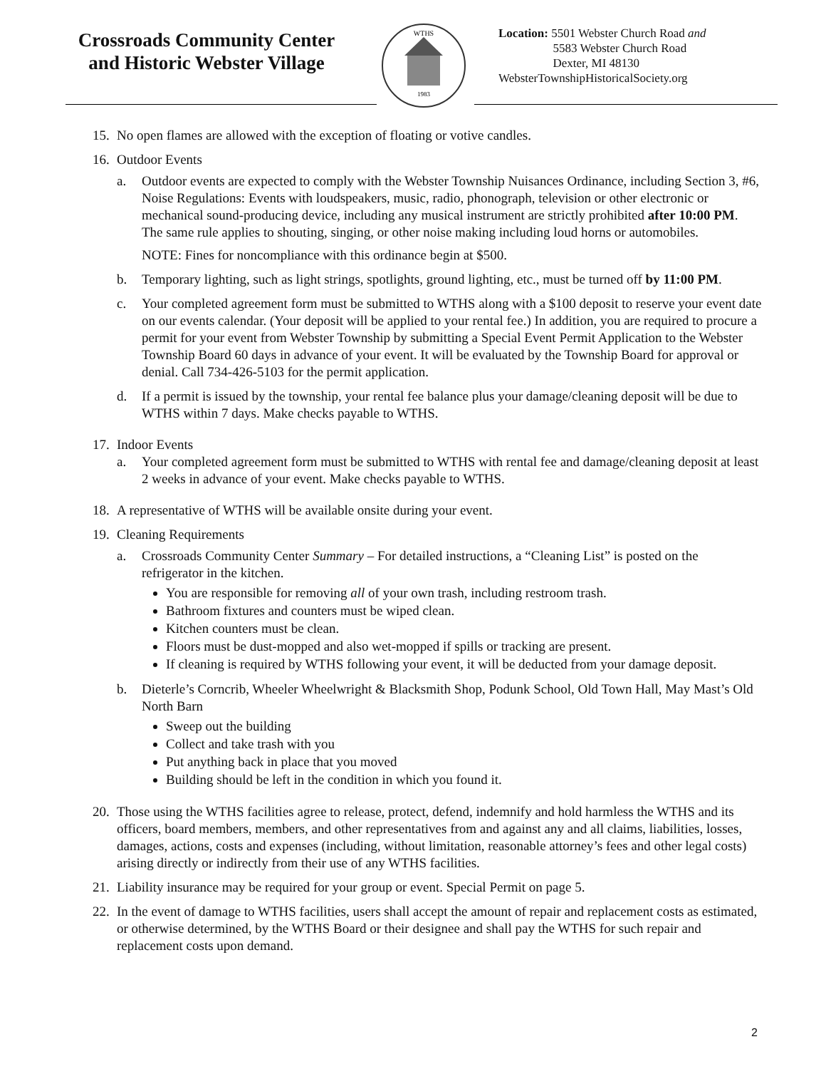Crossroads Community Center and Historic Webster Village
WTHS
1983
Location: 5501 Webster Church Road and
5583 Webster Church Road
Dexter, MI 48130
WebsterTownshipHistoricalSociety.org
15.
No open flames are allowed with the exception of floating or votive candles.
16.
Outdoor Events
a. Outdoor events are expected to comply with the Webster Township Nuisances Ordinance, including Section 3, #6, Noise Regulations: Events with loudspeakers, music, radio, phonograph, television or other electronic or mechanical sound-producing device, including any musical instrument are strictly prohibited after 10:00 PM. The same rule applies to shouting, singing, or other noise making including loud horns or automobiles.
NOTE: Fines for noncompliance with this ordinance begin at $500.
b. Temporary lighting, such as light strings, spotlights, ground lighting, etc., must be turned off by 11:00 PM.
c. Your completed agreement form must be submitted to WTHS along with a $100 deposit to reserve your event date on our events calendar. (Your deposit will be applied to your rental fee.) In addition, you are required to procure a permit for your event from Webster Township by submitting a Special Event Permit Application to the Webster Township Board 60 days in advance of your event. It will be evaluated by the Township Board for approval or denial. Call 734-426-5103 for the permit application.
d. If a permit is issued by the township, your rental fee balance plus your damage/cleaning deposit will be due to WTHS within 7 days. Make checks payable to WTHS.
17.
Indoor Events
a. Your completed agreement form must be submitted to WTHS with rental fee and damage/cleaning deposit at least 2 weeks in advance of your event. Make checks payable to WTHS.
18.
A representative of WTHS will be available onsite during your event.
19.
Cleaning Requirements
a. Crossroads Community Center Summary – For detailed instructions, a “Cleaning List” is posted on the refrigerator in the kitchen.
You are responsible for removing all of your own trash, including restroom trash.
Bathroom fixtures and counters must be wiped clean.
Kitchen counters must be clean.
Floors must be dust-mopped and also wet-mopped if spills or tracking are present.
If cleaning is required by WTHS following your event, it will be deducted from your damage deposit.
b. Dieterle’s Corncrib, Wheeler Wheelwright & Blacksmith Shop, Podunk School, Old Town Hall, May Mast’s Old North Barn
Sweep out the building
Collect and take trash with you
Put anything back in place that you moved
Building should be left in the condition in which you found it.
20.
Those using the WTHS facilities agree to release, protect, defend, indemnify and hold harmless the WTHS and its officers, board members, members, and other representatives from and against any and all claims, liabilities, losses, damages, actions, costs and expenses (including, without limitation, reasonable attorney’s fees and other legal costs) arising directly or indirectly from their use of any WTHS facilities.
21.
Liability insurance may be required for your group or event. Special Permit on page 5.
22.
In the event of damage to WTHS facilities, users shall accept the amount of repair and replacement costs as estimated, or otherwise determined, by the WTHS Board or their designee and shall pay the WTHS for such repair and replacement costs upon demand.
2